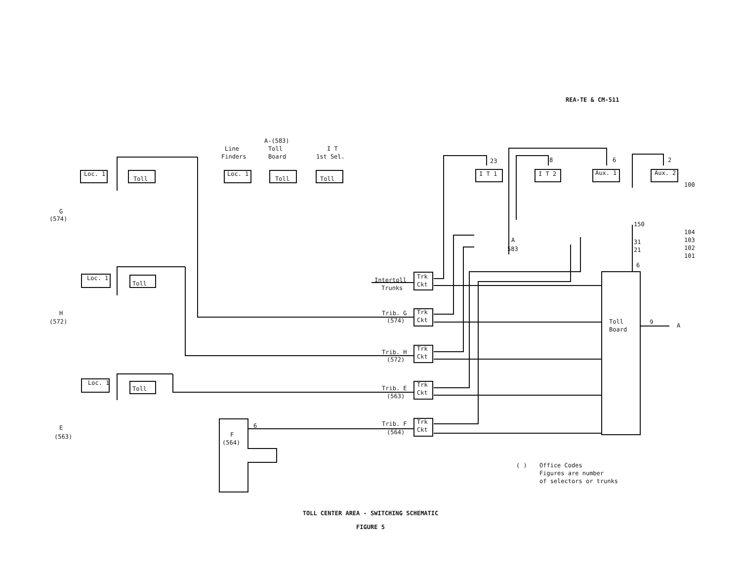REA-TE & CM-511
Loc. 1
Toll
Line
Finders
A-(583)
Toll
Board
I T
1st Sel.
Loc. 1
Toll
Toll
G
(574)
H
(572)
E
(563)
Loc. 1
Toll
Loc. 1
Toll
I T 1
I T 2
Aux. 1
Aux. 2
23
8
6
2
100
104
103
102
101
150
31
21
6
Intertoll
Trunks
Trib. G
(574)
Trib. H
(572)
Trib. E
(563)
Trib. F
(564)
Trk
Ckt
Trk
Ckt
Trk
Ckt
Trk
Ckt
Trk
Ckt
Toll
Board
9
A
F
(564)
6
( )
Office Codes
Figures are number
of selectors or trunks
A
583
TOLL CENTER AREA - SWITCHING SCHEMATIC
FIGURE 5